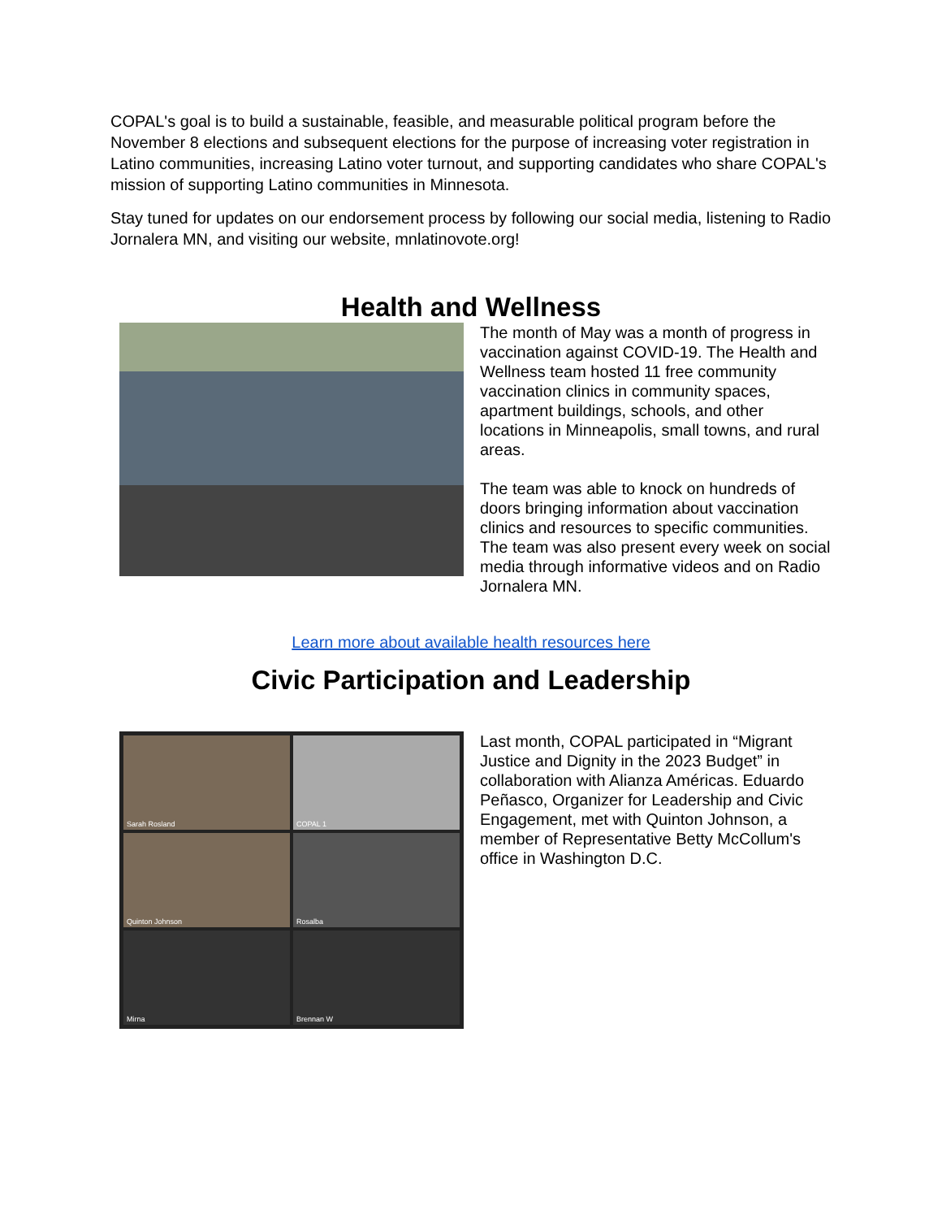COPAL's goal is to build a sustainable, feasible, and measurable political program before the November 8 elections and subsequent elections for the purpose of increasing voter registration in Latino communities, increasing Latino voter turnout, and supporting candidates who share COPAL's mission of supporting Latino communities in Minnesota.
Stay tuned for updates on our endorsement process by following our social media, listening to Radio Jornalera MN, and visiting our website, mnlatinovote.org!
Health and Wellness
The month of May was a month of progress in vaccination against COVID-19. The Health and Wellness team hosted 11 free community vaccination clinics in community spaces, apartment buildings, schools, and other locations in Minneapolis, small towns, and rural areas.
The team was able to knock on hundreds of doors bringing information about vaccination clinics and resources to specific communities. The team was also present every week on social media through informative videos and on Radio Jornalera MN.
Learn more about available health resources here
Civic Participation and Leadership
Sarah Rosland
COPAL 1
Quinton Johnson
Rosalba
Mirna
Brennan W
Last month, COPAL participated in “Migrant Justice and Dignity in the 2023 Budget” in collaboration with Alianza Américas. Eduardo Peñasco, Organizer for Leadership and Civic Engagement, met with Quinton Johnson, a member of Representative Betty McCollum's office in Washington D.C.